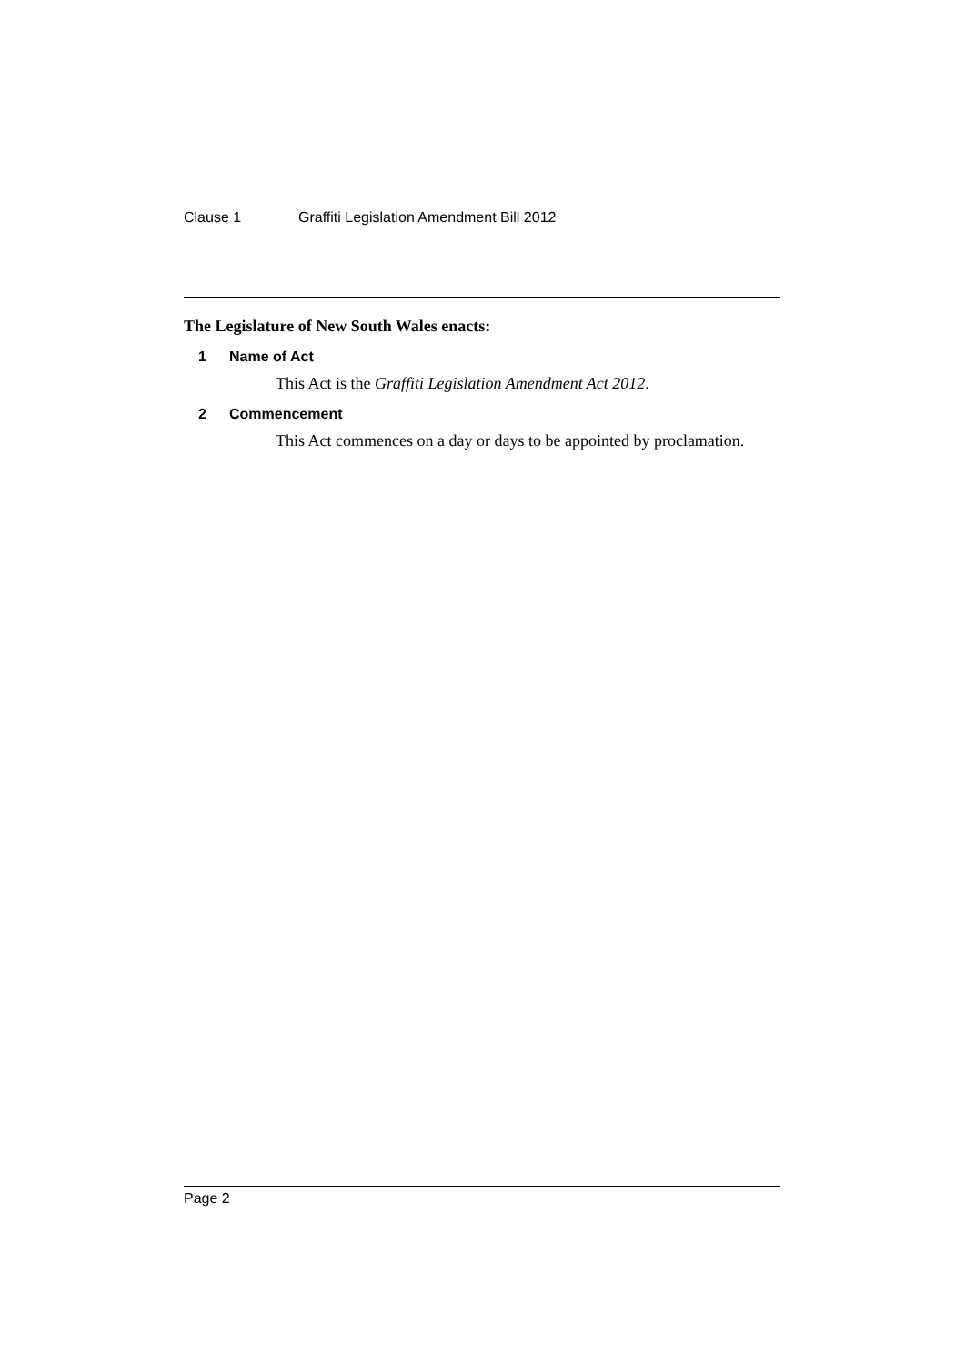Clause 1 Graffiti Legislation Amendment Bill 2012
The Legislature of New South Wales enacts:
1 Name of Act
This Act is the Graffiti Legislation Amendment Act 2012.
2 Commencement
This Act commences on a day or days to be appointed by proclamation.
Page 2